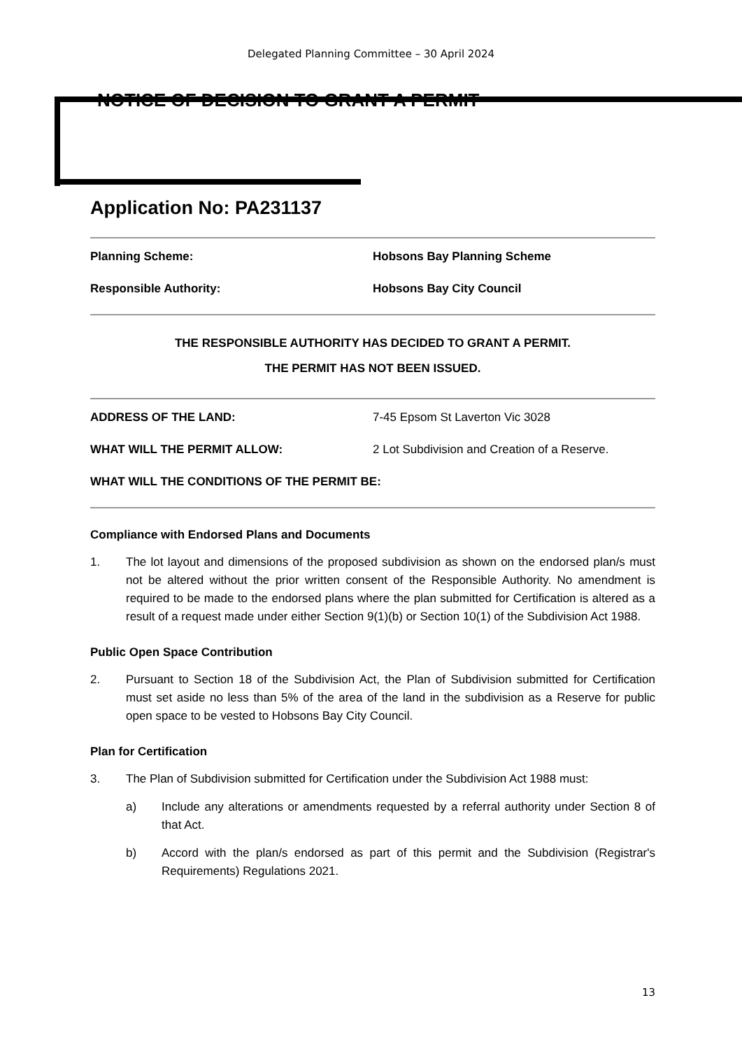Delegated Planning Committee – 30 April 2024
NOTICE OF DECISION TO GRANT A PERMIT
Application No: PA231137
Planning Scheme: Hobsons Bay Planning Scheme
Responsible Authority: Hobsons Bay City Council
THE RESPONSIBLE AUTHORITY HAS DECIDED TO GRANT A PERMIT.
THE PERMIT HAS NOT BEEN ISSUED.
ADDRESS OF THE LAND: 7-45 Epsom St Laverton Vic 3028
WHAT WILL THE PERMIT ALLOW: 2 Lot Subdivision and Creation of a Reserve.
WHAT WILL THE CONDITIONS OF THE PERMIT BE:
Compliance with Endorsed Plans and Documents
1. The lot layout and dimensions of the proposed subdivision as shown on the endorsed plan/s must not be altered without the prior written consent of the Responsible Authority. No amendment is required to be made to the endorsed plans where the plan submitted for Certification is altered as a result of a request made under either Section 9(1)(b) or Section 10(1) of the Subdivision Act 1988.
Public Open Space Contribution
2. Pursuant to Section 18 of the Subdivision Act, the Plan of Subdivision submitted for Certification must set aside no less than 5% of the area of the land in the subdivision as a Reserve for public open space to be vested to Hobsons Bay City Council.
Plan for Certification
3. The Plan of Subdivision submitted for Certification under the Subdivision Act 1988 must:
a) Include any alterations or amendments requested by a referral authority under Section 8 of that Act.
b) Accord with the plan/s endorsed as part of this permit and the Subdivision (Registrar's Requirements) Regulations 2021.
13